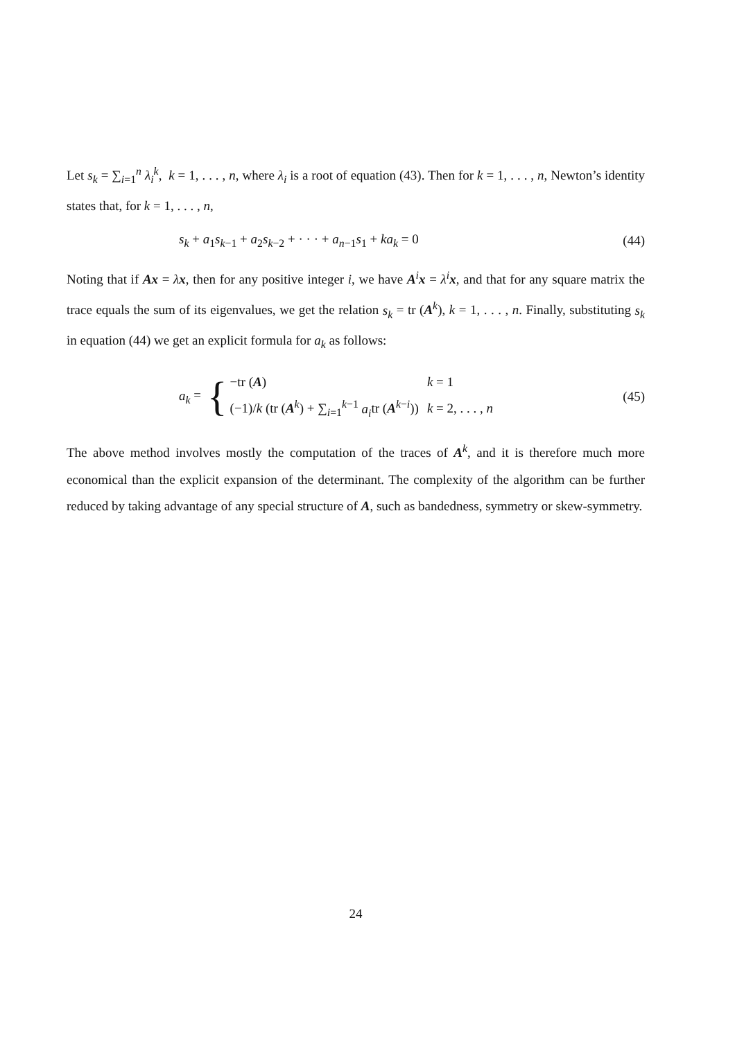Let s<sub>k</sub> = ∑<sub>i=1</sub><sup>n</sup> λ<sub>i</sub><sup>k</sup>, k = 1, . . . , n, where λ<sub>i</sub> is a root of equation (43). Then for k = 1, . . . , n, Newton’s identity states that, for k = 1, . . . , n,
s<sub>k</sub> + a<sub>1</sub>s<sub>k−1</sub> + a<sub>2</sub>s<sub>k−2</sub> + · · · + a<sub>n−1</sub>s<sub>1</sub> + ka<sub>k</sub> = 0
(44)
Noting that if Ax = λx, then for any positive integer i, we have A<sup>i</sup>x = λ<sup>i</sup> x, and that for any square matrix the trace equals the sum of its eigenvalues, we get the relation s<sub>k</sub> = tr (A<sup>k</sup>), k = 1, . . . , n. Finally, substituting s<sub>k</sub> in equation (44) we get an explicit formula for a<sub>k</sub> as follows:
a<sub>k</sub> = {
| −tr ( A ) | k = 1 |
| (−1)/ k (tr ( A<sup>k</sup>) + ∑<sub>i=1</sub><sup>k−1</sup> a<sub>i</sub> tr ( A<sup>k−i</sup>)) | k = 2, . . . , n |
(45)
The above method involves mostly the computation of the traces of A<sup>k</sup>, and it is therefore much more economical than the explicit expansion of the determinant. The complexity of the algorithm can be further reduced by taking advantage of any special structure of A, such as bandedness, symmetry or skew-symmetry.
24